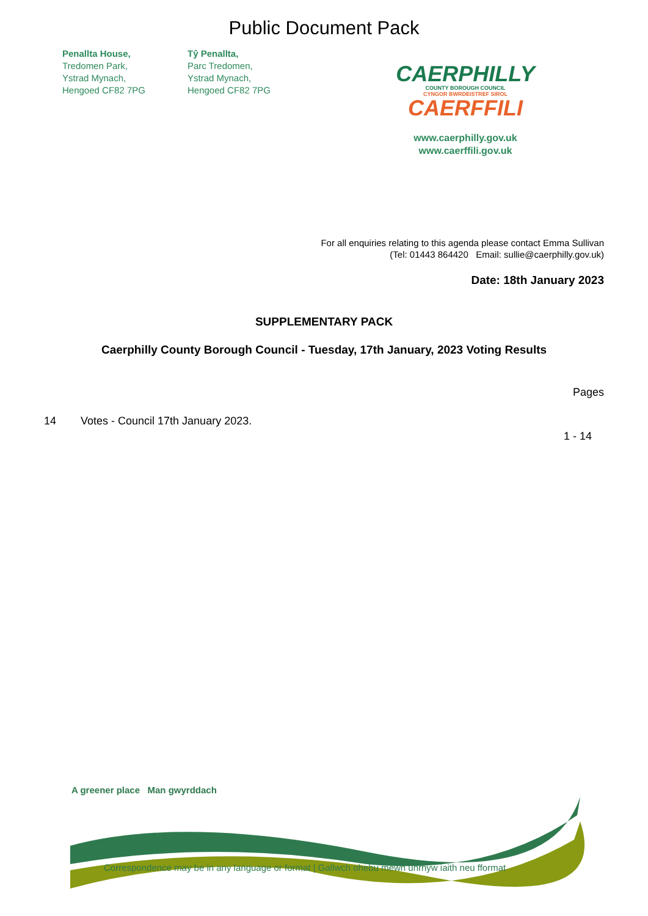Public Document Pack
Penallta House,
Tredomen Park,
Ystrad Mynach,
Hengoed CF82 7PG
Tŷ Penallta,
Parc Tredomen,
Ystrad Mynach,
Hengoed CF82 7PG
CAERPHILLY
COUNTY BOROUGH COUNCIL
CYNGOR BWRDEISTREF SIROL
CAERFFILI
www.caerphilly.gov.uk
www.caerffili.gov.uk
For all enquiries relating to this agenda please contact Emma Sullivan
(Tel: 01443 864420 Email: sullie@caerphilly.gov.uk)
Date: 18th January 2023
SUPPLEMENTARY PACK
Caerphilly County Borough Council - Tuesday, 17th January, 2023 Voting Results
Pages
14 Votes - Council 17th January 2023.
1 - 14
A greener place Man gwyrddach
Correspondence may be in any language or format | Gallwch ohebu mewn unrhyw iaith neu fformat